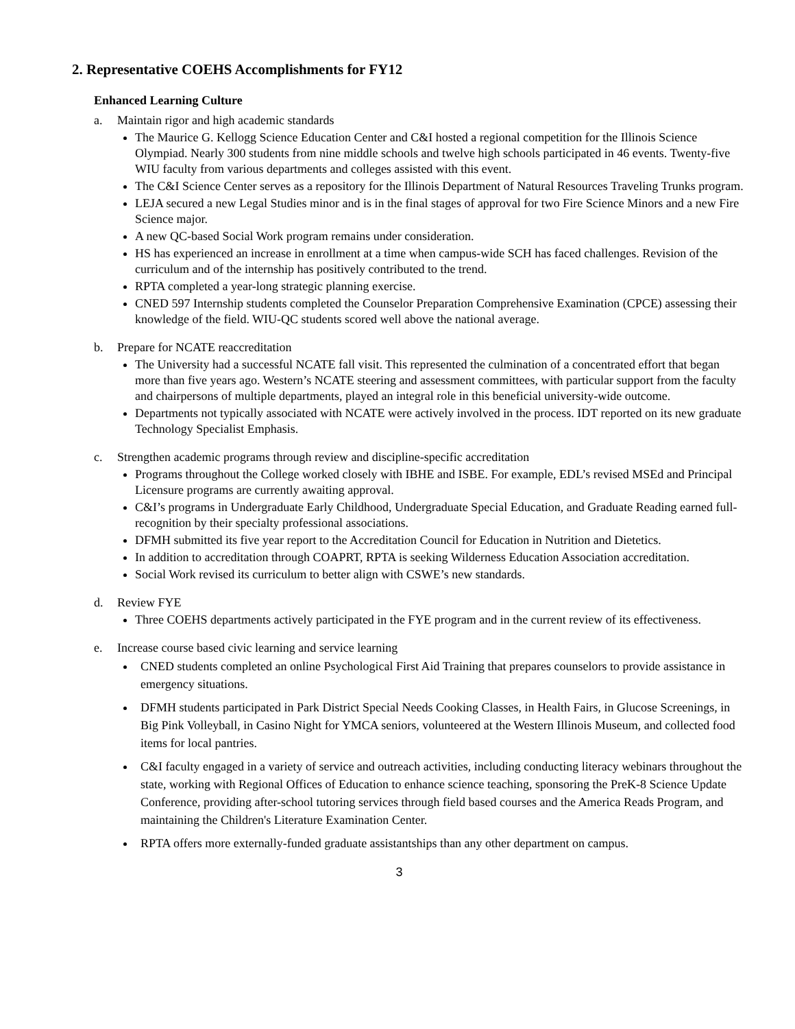2. Representative COEHS Accomplishments for FY12
Enhanced Learning Culture
a. Maintain rigor and high academic standards
The Maurice G. Kellogg Science Education Center and C&I hosted a regional competition for the Illinois Science Olympiad. Nearly 300 students from nine middle schools and twelve high schools participated in 46 events. Twenty-five WIU faculty from various departments and colleges assisted with this event.
The C&I Science Center serves as a repository for the Illinois Department of Natural Resources Traveling Trunks program.
LEJA secured a new Legal Studies minor and is in the final stages of approval for two Fire Science Minors and a new Fire Science major.
A new QC-based Social Work program remains under consideration.
HS has experienced an increase in enrollment at a time when campus-wide SCH has faced challenges. Revision of the curriculum and of the internship has positively contributed to the trend.
RPTA completed a year-long strategic planning exercise.
CNED 597 Internship students completed the Counselor Preparation Comprehensive Examination (CPCE) assessing their knowledge of the field. WIU-QC students scored well above the national average.
b. Prepare for NCATE reaccreditation
The University had a successful NCATE fall visit. This represented the culmination of a concentrated effort that began more than five years ago. Western’s NCATE steering and assessment committees, with particular support from the faculty and chairpersons of multiple departments, played an integral role in this beneficial university-wide outcome.
Departments not typically associated with NCATE were actively involved in the process. IDT reported on its new graduate Technology Specialist Emphasis.
c. Strengthen academic programs through review and discipline-specific accreditation
Programs throughout the College worked closely with IBHE and ISBE. For example, EDL’s revised MSEd and Principal Licensure programs are currently awaiting approval.
C&I’s programs in Undergraduate Early Childhood, Undergraduate Special Education, and Graduate Reading earned full-recognition by their specialty professional associations.
DFMH submitted its five year report to the Accreditation Council for Education in Nutrition and Dietetics.
In addition to accreditation through COAPRT, RPTA is seeking Wilderness Education Association accreditation.
Social Work revised its curriculum to better align with CSWE’s new standards.
d. Review FYE
Three COEHS departments actively participated in the FYE program and in the current review of its effectiveness.
e. Increase course based civic learning and service learning
CNED students completed an online Psychological First Aid Training that prepares counselors to provide assistance in emergency situations.
DFMH students participated in Park District Special Needs Cooking Classes, in Health Fairs, in Glucose Screenings, in Big Pink Volleyball, in Casino Night for YMCA seniors, volunteered at the Western Illinois Museum, and collected food items for local pantries.
C&I faculty engaged in a variety of service and outreach activities, including conducting literacy webinars throughout the state, working with Regional Offices of Education to enhance science teaching, sponsoring the PreK-8 Science Update Conference, providing after-school tutoring services through field based courses and the America Reads Program, and maintaining the Children's Literature Examination Center.
RPTA offers more externally-funded graduate assistantships than any other department on campus.
3